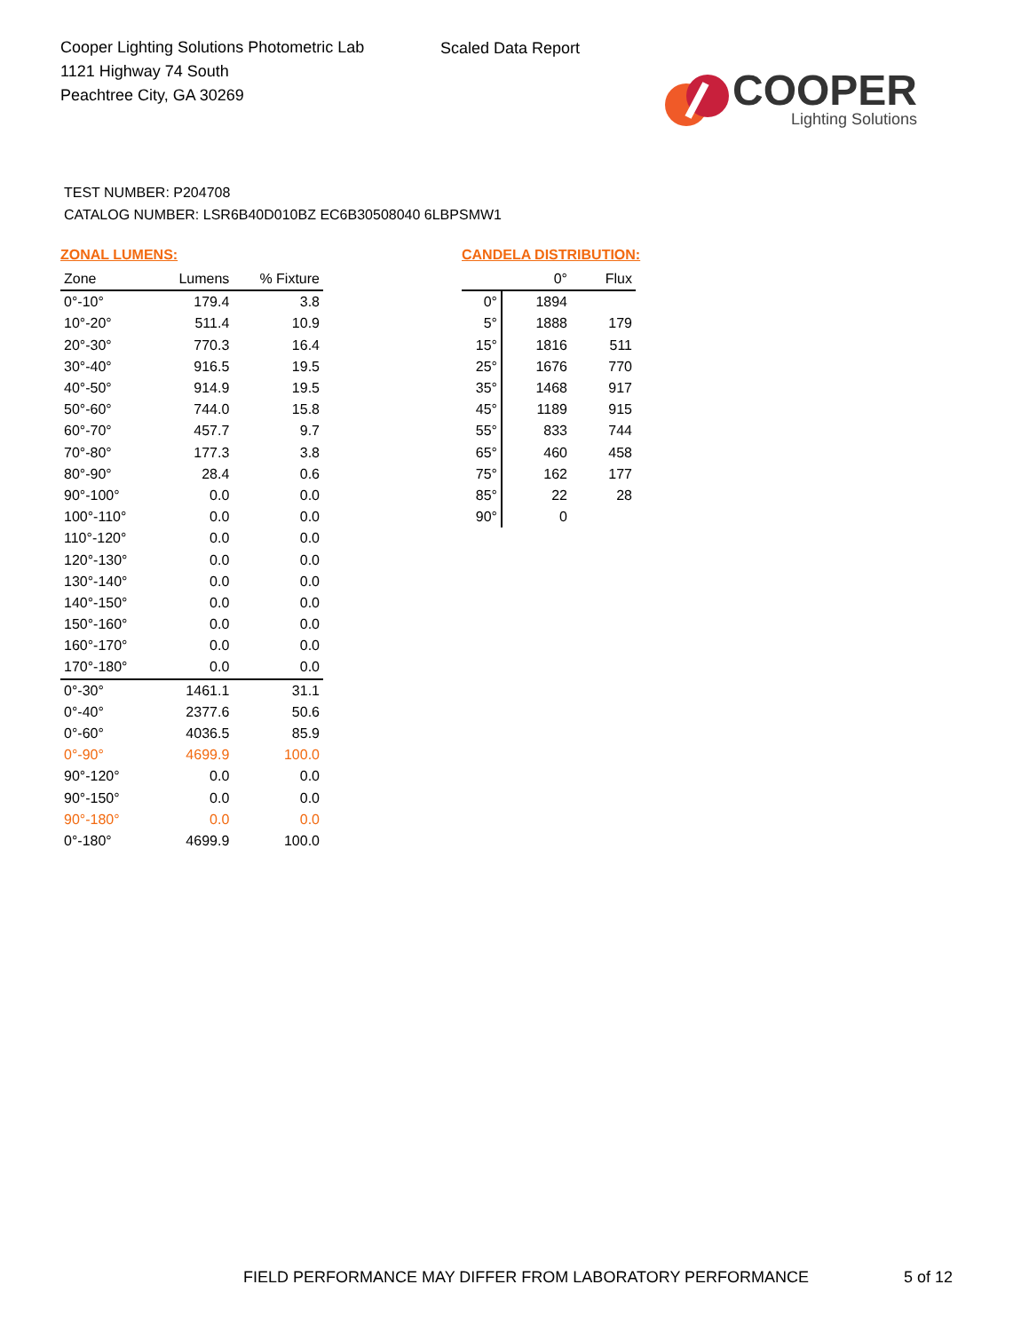Cooper Lighting Solutions Photometric Lab
1121 Highway 74 South
Peachtree City, GA 30269
Scaled Data Report
COOPER
Lighting Solutions
TEST NUMBER: P204708
CATALOG NUMBER: LSR6B40D010BZ EC6B30508040 6LBPSMW1
ZONAL LUMENS:
| Zone | Lumens | % Fixture |
| --- | --- | --- |
| 0°-10° | 179.4 | 3.8 |
| 10°-20° | 511.4 | 10.9 |
| 20°-30° | 770.3 | 16.4 |
| 30°-40° | 916.5 | 19.5 |
| 40°-50° | 914.9 | 19.5 |
| 50°-60° | 744.0 | 15.8 |
| 60°-70° | 457.7 | 9.7 |
| 70°-80° | 177.3 | 3.8 |
| 80°-90° | 28.4 | 0.6 |
| 90°-100° | 0.0 | 0.0 |
| 100°-110° | 0.0 | 0.0 |
| 110°-120° | 0.0 | 0.0 |
| 120°-130° | 0.0 | 0.0 |
| 130°-140° | 0.0 | 0.0 |
| 140°-150° | 0.0 | 0.0 |
| 150°-160° | 0.0 | 0.0 |
| 160°-170° | 0.0 | 0.0 |
| 170°-180° | 0.0 | 0.0 |
| 0°-30° | 1461.1 | 31.1 |
| 0°-40° | 2377.6 | 50.6 |
| 0°-60° | 4036.5 | 85.9 |
| 0°-90° | 4699.9 | 100.0 |
| 90°-120° | 0.0 | 0.0 |
| 90°-150° | 0.0 | 0.0 |
| 90°-180° | 0.0 | 0.0 |
| 0°-180° | 4699.9 | 100.0 |
CANDELA DISTRIBUTION:
| | 0° | Flux |
| --- | --- | --- |
| 0° | 1894 | |
| 5° | 1888 | 179 |
| 15° | 1816 | 511 |
| 25° | 1676 | 770 |
| 35° | 1468 | 917 |
| 45° | 1189 | 915 |
| 55° | 833 | 744 |
| 65° | 460 | 458 |
| 75° | 162 | 177 |
| 85° | 22 | 28 |
| 90° | 0 | |
FIELD PERFORMANCE MAY DIFFER FROM LABORATORY PERFORMANCE
5 of 12